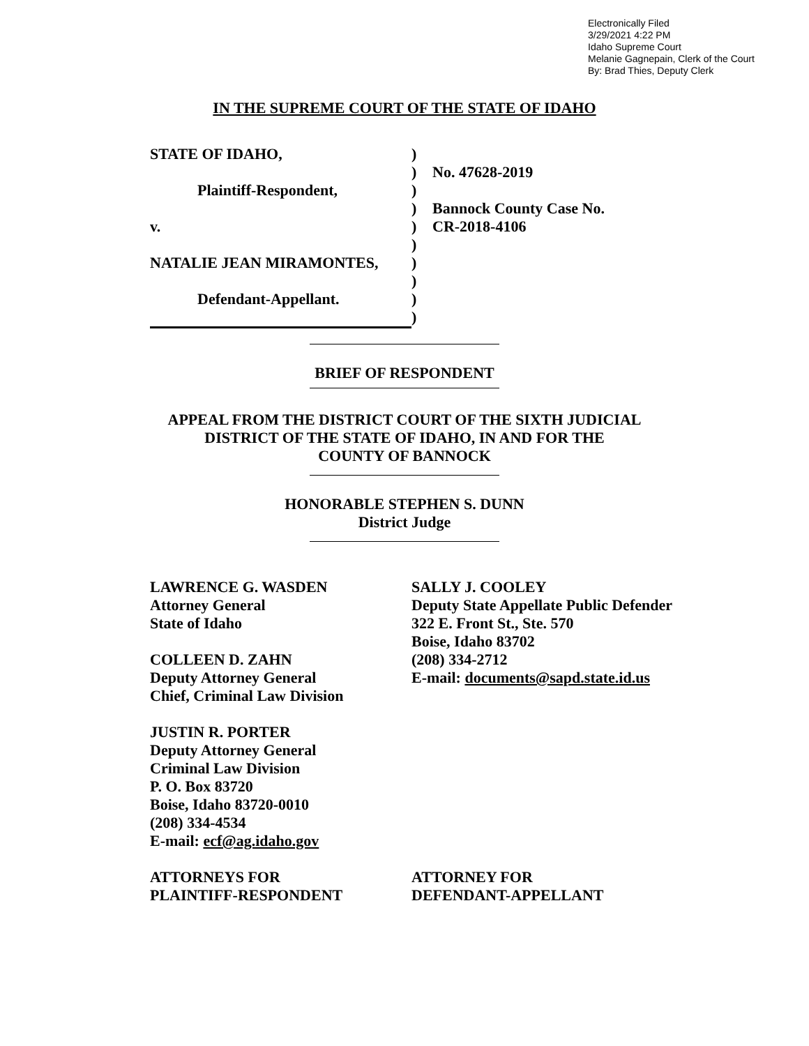Electronically Filed
3/29/2021 4:22 PM
Idaho Supreme Court
Melanie Gagnepain, Clerk of the Court
By: Brad Thies, Deputy Clerk
IN THE SUPREME COURT OF THE STATE OF IDAHO
STATE OF IDAHO,
Plaintiff-Respondent,
v.
NATALIE JEAN MIRAMONTES,
Defendant-Appellant.
)
)
)
)
)
)
)
)
)
)
No. 47628-2019
Bannock County Case No.
CR-2018-4106
BRIEF OF RESPONDENT
APPEAL FROM THE DISTRICT COURT OF THE SIXTH JUDICIAL
DISTRICT OF THE STATE OF IDAHO, IN AND FOR THE
COUNTY OF BANNOCK
HONORABLE STEPHEN S. DUNN
District Judge
LAWRENCE G. WASDEN
Attorney General
State of Idaho
COLLEEN D. ZAHN
Deputy Attorney General
Chief, Criminal Law Division
JUSTIN R. PORTER
Deputy Attorney General
Criminal Law Division
P. O. Box 83720
Boise, Idaho 83720-0010
(208) 334-4534
E-mail: ecf@ag.idaho.gov
ATTORNEYS FOR
PLAINTIFF-RESPONDENT
SALLY J. COOLEY
Deputy State Appellate Public Defender
322 E. Front St., Ste. 570
Boise, Idaho 83702
(208) 334-2712
E-mail: documents@sapd.state.id.us
ATTORNEY FOR
DEFENDANT-APPELLANT